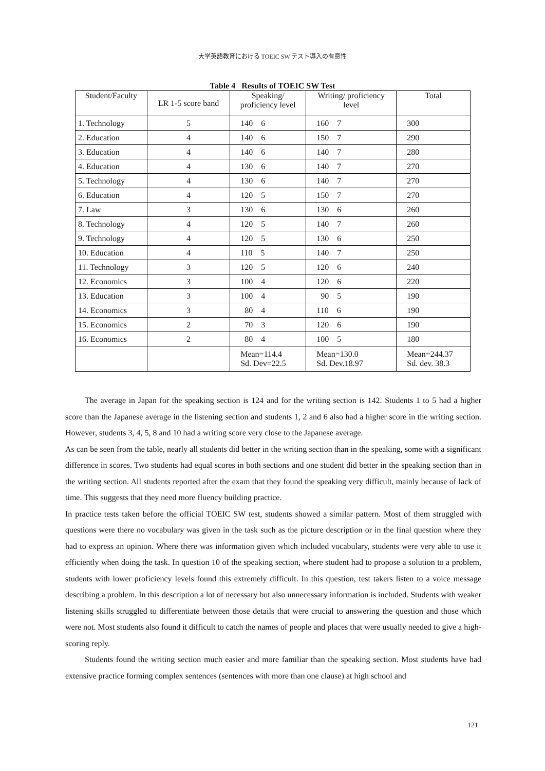大学英語教育における TOEIC SW テスト導入の有意性
Table 4 Results of TOEIC SW Test
| Student/Faculty | LR 1-5 score band | Speaking/ proficiency level | Writing/ proficiency level | Total |
| --- | --- | --- | --- | --- |
| 1. Technology | 5 | 140 6 | 160 7 | 300 |
| 2. Education | 4 | 140 6 | 150 7 | 290 |
| 3. Education | 4 | 140 6 | 140 7 | 280 |
| 4. Education | 4 | 130 6 | 140 7 | 270 |
| 5. Technology | 4 | 130 6 | 140 7 | 270 |
| 6. Education | 4 | 120 5 | 150 7 | 270 |
| 7. Law | 3 | 130 6 | 130 6 | 260 |
| 8. Technology | 4 | 120 5 | 140 7 | 260 |
| 9. Technology | 4 | 120 5 | 130 6 | 250 |
| 10. Education | 4 | 110 5 | 140 7 | 250 |
| 11. Technology | 3 | 120 5 | 120 6 | 240 |
| 12. Economics | 3 | 100 4 | 120 6 | 220 |
| 13. Education | 3 | 100 4 | 90 5 | 190 |
| 14. Economics | 3 | 80 4 | 110 6 | 190 |
| 15. Economics | 2 | 70 3 | 120 6 | 190 |
| 16. Economics | 2 | 80 4 | 100 5 | 180 |
| | | Mean=114.4 Sd. Dev=22.5 | Mean=130.0 Sd. Dev.18.97 | Mean=244.37 Sd. dev. 38.3 |
The average in Japan for the speaking section is 124 and for the writing section is 142. Students 1 to 5 had a higher score than the Japanese average in the listening section and students 1, 2 and 6 also had a higher score in the writing section. However, students 3, 4, 5, 8 and 10 had a writing score very close to the Japanese average.
As can be seen from the table, nearly all students did better in the writing section than in the speaking, some with a significant difference in scores. Two students had equal scores in both sections and one student did better in the speaking section than in the writing section. All students reported after the exam that they found the speaking very difficult, mainly because of lack of time. This suggests that they need more fluency building practice.
In practice tests taken before the official TOEIC SW test, students showed a similar pattern. Most of them struggled with questions were there no vocabulary was given in the task such as the picture description or in the final question where they had to express an opinion. Where there was information given which included vocabulary, students were very able to use it efficiently when doing the task. In question 10 of the speaking section, where student had to propose a solution to a problem, students with lower proficiency levels found this extremely difficult. In this question, test takers listen to a voice message describing a problem. In this description a lot of necessary but also unnecessary information is included. Students with weaker listening skills struggled to differentiate between those details that were crucial to answering the question and those which were not. Most students also found it difficult to catch the names of people and places that were usually needed to give a high-scoring reply.
Students found the writing section much easier and more familiar than the speaking section. Most students have had extensive practice forming complex sentences (sentences with more than one clause) at high school and
121